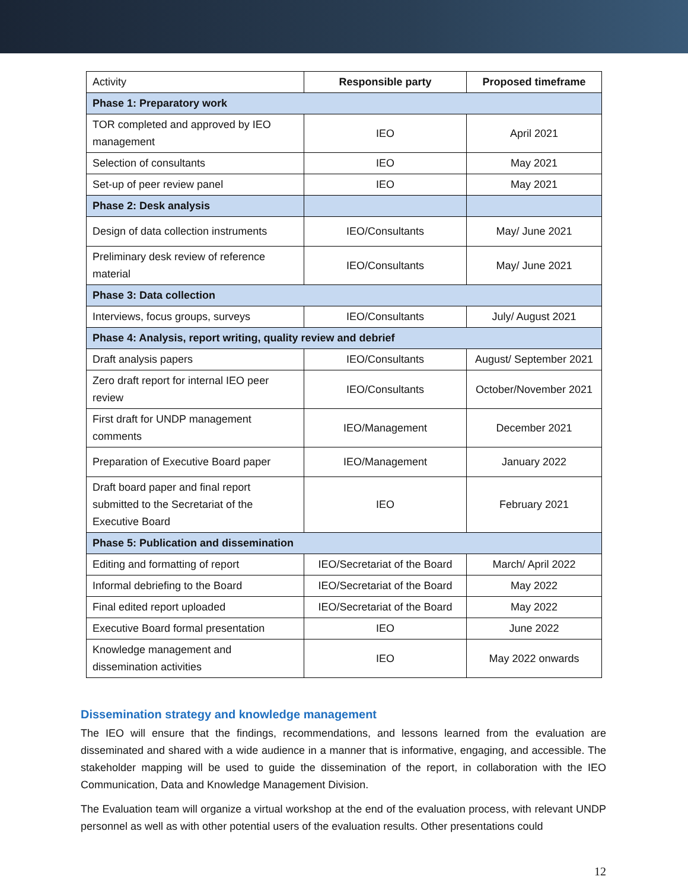| Activity | Responsible party | Proposed timeframe |
| Phase 1: Preparatory work | | |
| TOR completed and approved by IEO management | IEO | April 2021 |
| Selection of consultants | IEO | May 2021 |
| Set-up of peer review panel | IEO | May 2021 |
| Phase 2: Desk analysis | | |
| Design of data collection instruments | IEO/Consultants | May/ June 2021 |
| Preliminary desk review of reference material | IEO/Consultants | May/ June 2021 |
| Phase 3: Data collection | | |
| Interviews, focus groups, surveys | IEO/Consultants | July/ August 2021 |
| Phase 4: Analysis, report writing, quality review and debrief | | |
| Draft analysis papers | IEO/Consultants | August/ September 2021 |
| Zero draft report for internal IEO peer review | IEO/Consultants | October/November 2021 |
| First draft for UNDP management comments | IEO/Management | December 2021 |
| Preparation of Executive Board paper | IEO/Management | January 2022 |
| Draft board paper and final report submitted to the Secretariat of the Executive Board | IEO | February 2021 |
| Phase 5: Publication and dissemination | | |
| Editing and formatting of report | IEO/Secretariat of the Board | March/ April 2022 |
| Informal debriefing to the Board | IEO/Secretariat of the Board | May 2022 |
| Final edited report uploaded | IEO/Secretariat of the Board | May 2022 |
| Executive Board formal presentation | IEO | June 2022 |
| Knowledge management and dissemination activities | IEO | May 2022 onwards |
Dissemination strategy and knowledge management
The IEO will ensure that the findings, recommendations, and lessons learned from the evaluation are disseminated and shared with a wide audience in a manner that is informative, engaging, and accessible. The stakeholder mapping will be used to guide the dissemination of the report, in collaboration with the IEO Communication, Data and Knowledge Management Division.
The Evaluation team will organize a virtual workshop at the end of the evaluation process, with relevant UNDP personnel as well as with other potential users of the evaluation results. Other presentations could
12